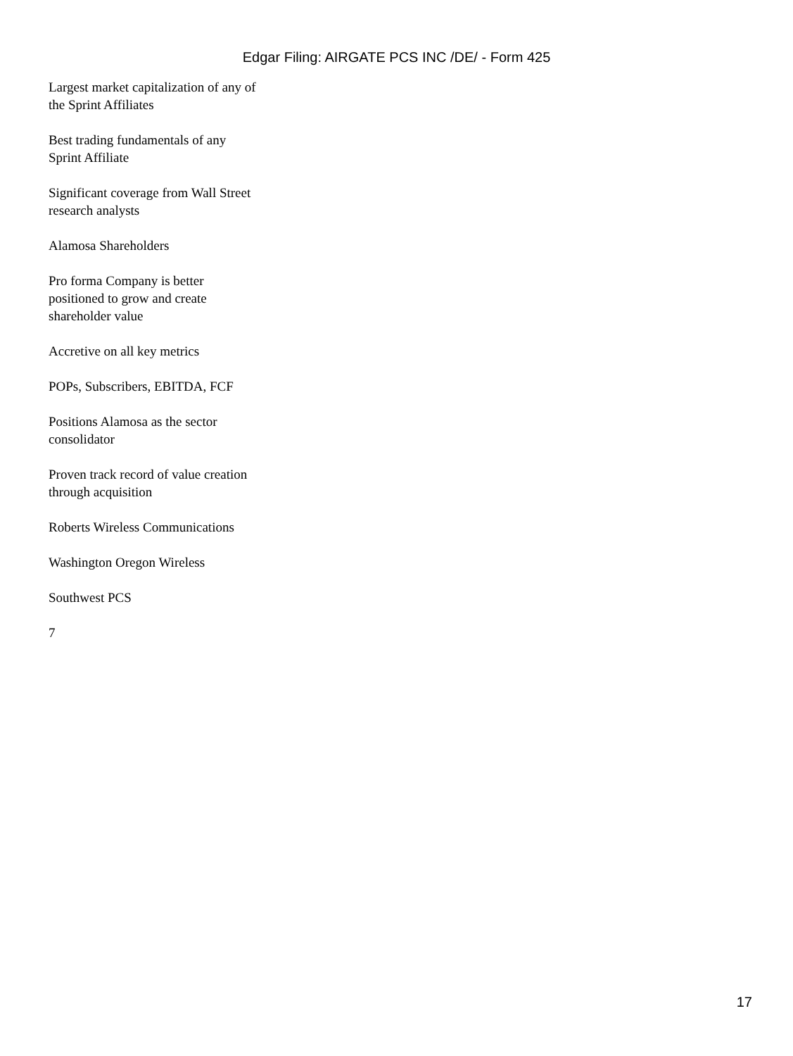Edgar Filing: AIRGATE PCS INC /DE/ - Form 425
Largest market capitalization of any of the Sprint Affiliates
Best trading fundamentals of any Sprint Affiliate
Significant coverage from Wall Street research analysts
Alamosa Shareholders
Pro forma Company is better positioned to grow and create shareholder value
Accretive on all key metrics
POPs, Subscribers, EBITDA, FCF
Positions Alamosa as the sector consolidator
Proven track record of value creation through acquisition
Roberts Wireless Communications
Washington Oregon Wireless
Southwest PCS
7
17